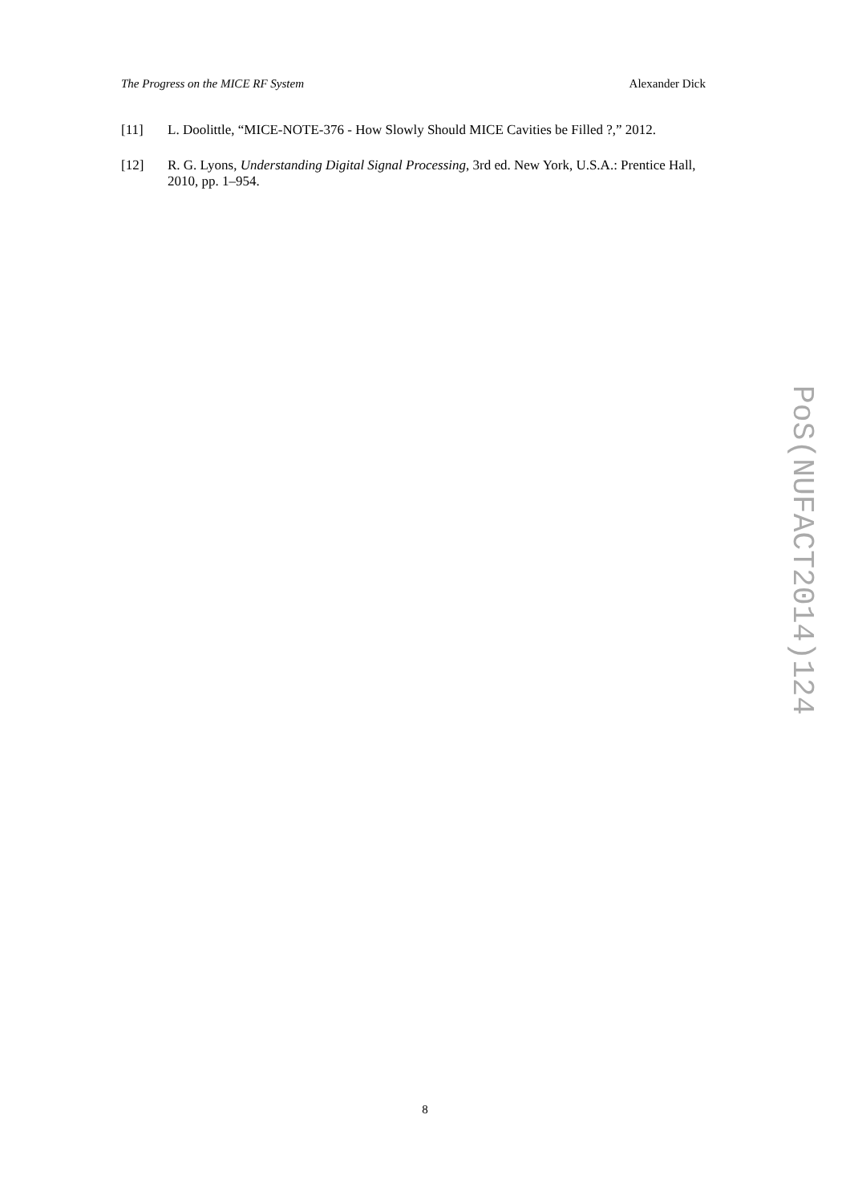The Progress on the MICE RF System Alexander Dick
[11] L. Doolittle, “MICE-NOTE-376 - How Slowly Should MICE Cavities be Filled ?,” 2012.
[12] R. G. Lyons, Understanding Digital Signal Processing, 3rd ed. New York, U.S.A.: Prentice Hall, 2010, pp. 1–954.
PoS(NUFACT2014)124
8